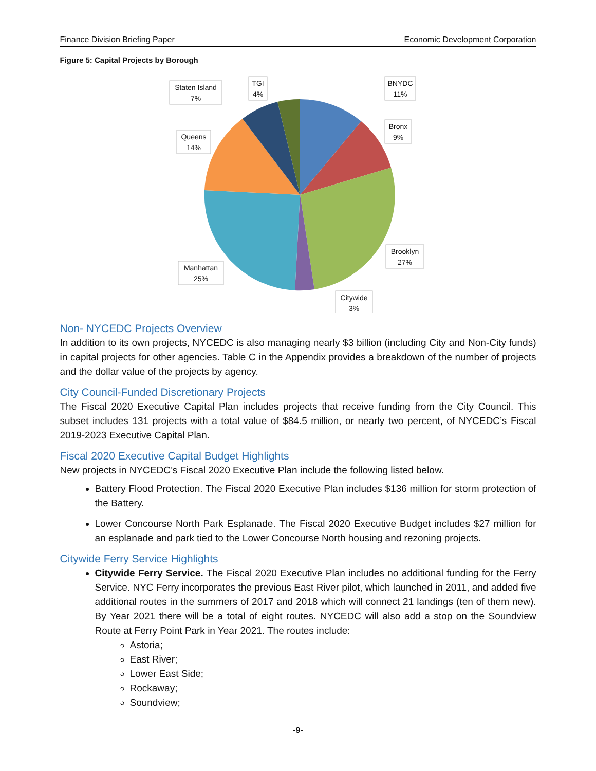Finance Division Briefing Paper Economic Development Corporation
Figure 5: Capital Projects by Borough
Staten Island
7%
TGI
4%
BNYDC
11%
Bronx
9%
Queens
14%
Brooklyn
27%
Manhattan
25%
Citywide
3%
Non- NYCEDC Projects Overview
In addition to its own projects, NYCEDC is also managing nearly $3 billion (including City and Non-City funds) in capital projects for other agencies. Table C in the Appendix provides a breakdown of the number of projects and the dollar value of the projects by agency.
City Council-Funded Discretionary Projects
The Fiscal 2020 Executive Capital Plan includes projects that receive funding from the City Council. This subset includes 131 projects with a total value of $84.5 million, or nearly two percent, of NYCEDC’s Fiscal 2019-2023 Executive Capital Plan.
Fiscal 2020 Executive Capital Budget Highlights
New projects in NYCEDC’s Fiscal 2020 Executive Plan include the following listed below.
Battery Flood Protection. The Fiscal 2020 Executive Plan includes $136 million for storm protection of the Battery.
Lower Concourse North Park Esplanade. The Fiscal 2020 Executive Budget includes $27 million for an esplanade and park tied to the Lower Concourse North housing and rezoning projects.
Citywide Ferry Service Highlights
Citywide Ferry Service. The Fiscal 2020 Executive Plan includes no additional funding for the Ferry Service. NYC Ferry incorporates the previous East River pilot, which launched in 2011, and added five additional routes in the summers of 2017 and 2018 which will connect 21 landings (ten of them new). By Year 2021 there will be a total of eight routes. NYCEDC will also add a stop on the Soundview Route at Ferry Point Park in Year 2021. The routes include:
Astoria;
East River;
Lower East Side;
Rockaway;
Soundview;
-9-